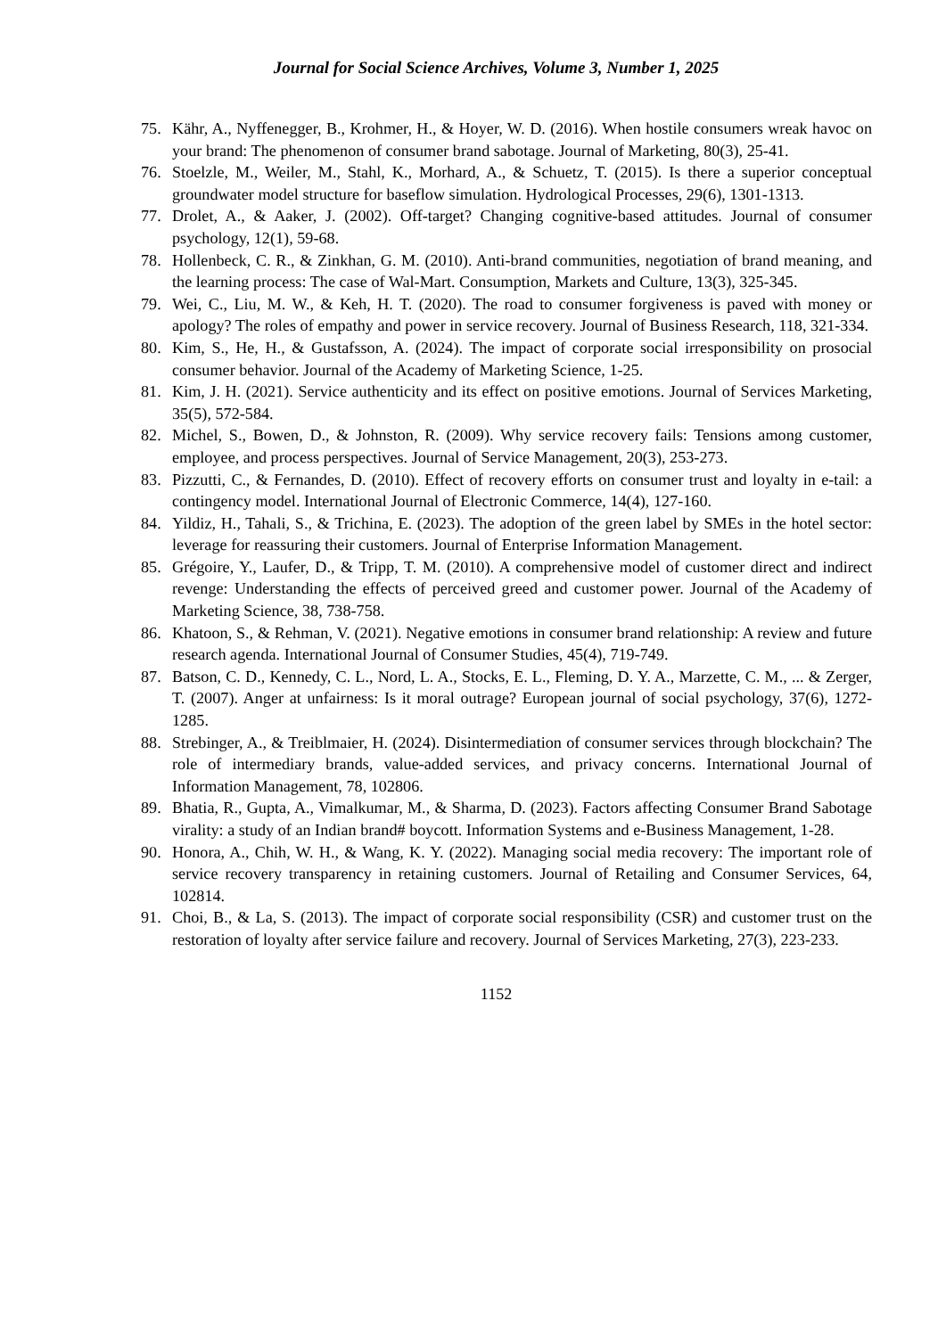Journal for Social Science Archives, Volume 3, Number 1, 2025
75. Kähr, A., Nyffenegger, B., Krohmer, H., & Hoyer, W. D. (2016). When hostile consumers wreak havoc on your brand: The phenomenon of consumer brand sabotage. Journal of Marketing, 80(3), 25-41.
76. Stoelzle, M., Weiler, M., Stahl, K., Morhard, A., & Schuetz, T. (2015). Is there a superior conceptual groundwater model structure for baseflow simulation. Hydrological Processes, 29(6), 1301-1313.
77. Drolet, A., & Aaker, J. (2002). Off-target? Changing cognitive-based attitudes. Journal of consumer psychology, 12(1), 59-68.
78. Hollenbeck, C. R., & Zinkhan, G. M. (2010). Anti-brand communities, negotiation of brand meaning, and the learning process: The case of Wal-Mart. Consumption, Markets and Culture, 13(3), 325-345.
79. Wei, C., Liu, M. W., & Keh, H. T. (2020). The road to consumer forgiveness is paved with money or apology? The roles of empathy and power in service recovery. Journal of Business Research, 118, 321-334.
80. Kim, S., He, H., & Gustafsson, A. (2024). The impact of corporate social irresponsibility on prosocial consumer behavior. Journal of the Academy of Marketing Science, 1-25.
81. Kim, J. H. (2021). Service authenticity and its effect on positive emotions. Journal of Services Marketing, 35(5), 572-584.
82. Michel, S., Bowen, D., & Johnston, R. (2009). Why service recovery fails: Tensions among customer, employee, and process perspectives. Journal of Service Management, 20(3), 253-273.
83. Pizzutti, C., & Fernandes, D. (2010). Effect of recovery efforts on consumer trust and loyalty in e-tail: a contingency model. International Journal of Electronic Commerce, 14(4), 127-160.
84. Yildiz, H., Tahali, S., & Trichina, E. (2023). The adoption of the green label by SMEs in the hotel sector: leverage for reassuring their customers. Journal of Enterprise Information Management.
85. Grégoire, Y., Laufer, D., & Tripp, T. M. (2010). A comprehensive model of customer direct and indirect revenge: Understanding the effects of perceived greed and customer power. Journal of the Academy of Marketing Science, 38, 738-758.
86. Khatoon, S., & Rehman, V. (2021). Negative emotions in consumer brand relationship: A review and future research agenda. International Journal of Consumer Studies, 45(4), 719-749.
87. Batson, C. D., Kennedy, C. L., Nord, L. A., Stocks, E. L., Fleming, D. Y. A., Marzette, C. M., ... & Zerger, T. (2007). Anger at unfairness: Is it moral outrage? European journal of social psychology, 37(6), 1272-1285.
88. Strebinger, A., & Treiblmaier, H. (2024). Disintermediation of consumer services through blockchain? The role of intermediary brands, value-added services, and privacy concerns. International Journal of Information Management, 78, 102806.
89. Bhatia, R., Gupta, A., Vimalkumar, M., & Sharma, D. (2023). Factors affecting Consumer Brand Sabotage virality: a study of an Indian brand# boycott. Information Systems and e-Business Management, 1-28.
90. Honora, A., Chih, W. H., & Wang, K. Y. (2022). Managing social media recovery: The important role of service recovery transparency in retaining customers. Journal of Retailing and Consumer Services, 64, 102814.
91. Choi, B., & La, S. (2013). The impact of corporate social responsibility (CSR) and customer trust on the restoration of loyalty after service failure and recovery. Journal of Services Marketing, 27(3), 223-233.
1152